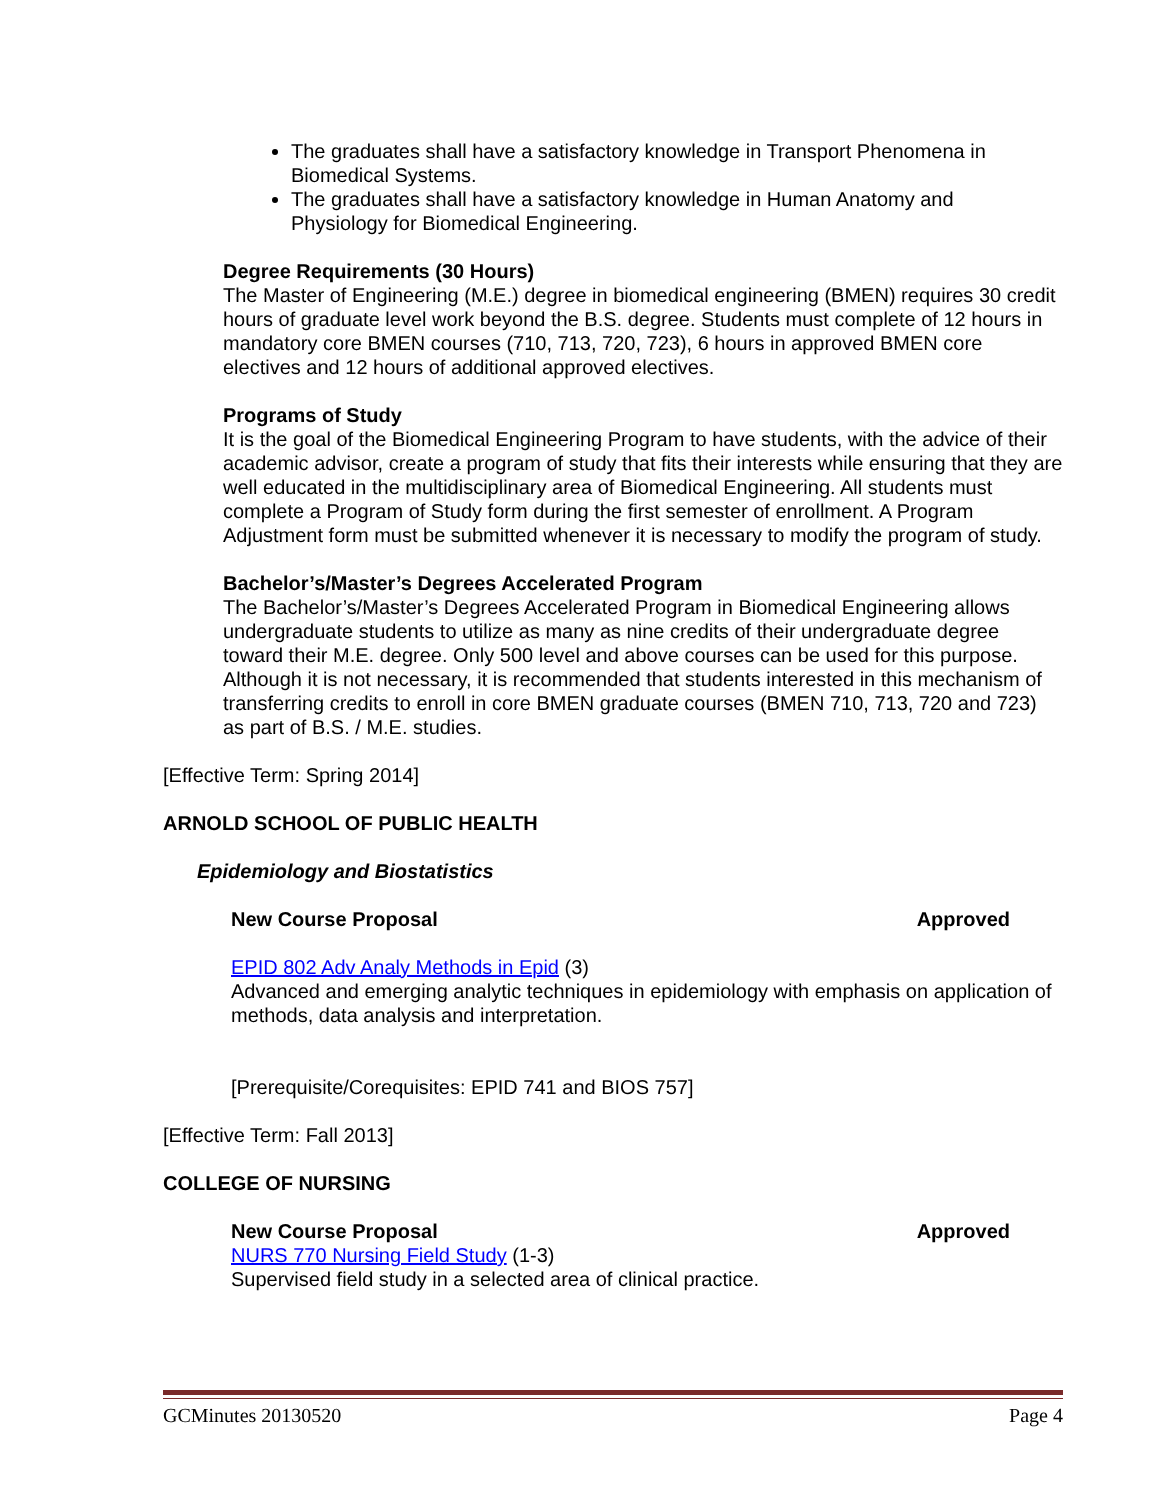The graduates shall have a satisfactory knowledge in Transport Phenomena in Biomedical Systems.
The graduates shall have a satisfactory knowledge in Human Anatomy and Physiology for Biomedical Engineering.
Degree Requirements (30 Hours)
The Master of Engineering (M.E.) degree in biomedical engineering (BMEN) requires 30 credit hours of graduate level work beyond the B.S. degree. Students must complete of 12 hours in mandatory core BMEN courses (710, 713, 720, 723), 6 hours in approved BMEN core electives and 12 hours of additional approved electives.
Programs of Study
It is the goal of the Biomedical Engineering Program to have students, with the advice of their academic advisor, create a program of study that fits their interests while ensuring that they are well educated in the multidisciplinary area of Biomedical Engineering. All students must complete a Program of Study form during the first semester of enrollment. A Program Adjustment form must be submitted whenever it is necessary to modify the program of study.
Bachelor’s/Master’s Degrees Accelerated Program
The Bachelor’s/Master’s Degrees Accelerated Program in Biomedical Engineering allows undergraduate students to utilize as many as nine credits of their undergraduate degree toward their M.E. degree. Only 500 level and above courses can be used for this purpose. Although it is not necessary, it is recommended that students interested in this mechanism of transferring credits to enroll in core BMEN graduate courses (BMEN 710, 713, 720 and 723) as part of B.S. / M.E. studies.
[Effective Term: Spring 2014]
ARNOLD SCHOOL OF PUBLIC HEALTH
Epidemiology and Biostatistics
New Course Proposal Approved
EPID 802 Adv Analy Methods in Epid (3)
Advanced and emerging analytic techniques in epidemiology with emphasis on application of methods, data analysis and interpretation.
[Prerequisite/Corequisites: EPID 741 and BIOS 757]
[Effective Term: Fall 2013]
COLLEGE OF NURSING
New Course Proposal Approved
NURS 770 Nursing Field Study (1-3)
Supervised field study in a selected area of clinical practice.
GCMinutes 20130520 Page 4